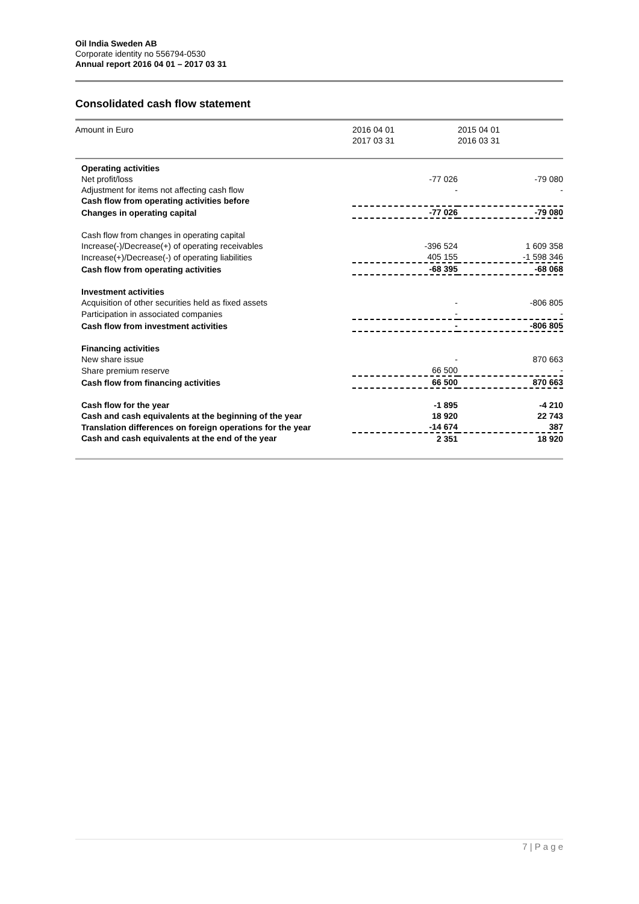Oil India Sweden AB
Corporate identity no 556794-0530
Annual report 2016 04 01 – 2017 03 31
Consolidated cash flow statement
| Amount in Euro | 2016 04 01 2017 03 31 | 2015 04 01 2016 03 31 |
| --- | --- | --- |
| Operating activities | | |
| Net profit/loss | -77 026 | -79 080 |
| Adjustment for items not affecting cash flow | - | - |
| Cash flow from operating activities before | | |
| Changes in operating capital | -77 026 | -79 080 |
| Cash flow from changes in operating capital | | |
| Increase(-)/Decrease(+) of operating receivables | -396 524 | 1 609 358 |
| Increase(+)/Decrease(-) of operating liabilities | 405 155 | -1 598 346 |
| Cash flow from operating activities | -68 395 | -68 068 |
| Investment activities | | |
| Acquisition of other securities held as fixed assets | - | -806 805 |
| Participation in associated companies | - | - |
| Cash flow from investment activities | - | -806 805 |
| Financing activities | | |
| New share issue | - | 870 663 |
| Share premium reserve | 66 500 | - |
| Cash flow from financing activities | 66 500 | 870 663 |
| Cash flow for the year | -1 895 | -4 210 |
| Cash and cash equivalents at the beginning of the year | 18 920 | 22 743 |
| Translation differences on foreign operations for the year | -14 674 | 387 |
| Cash and cash equivalents at the end of the year | 2 351 | 18 920 |
7 | P a g e